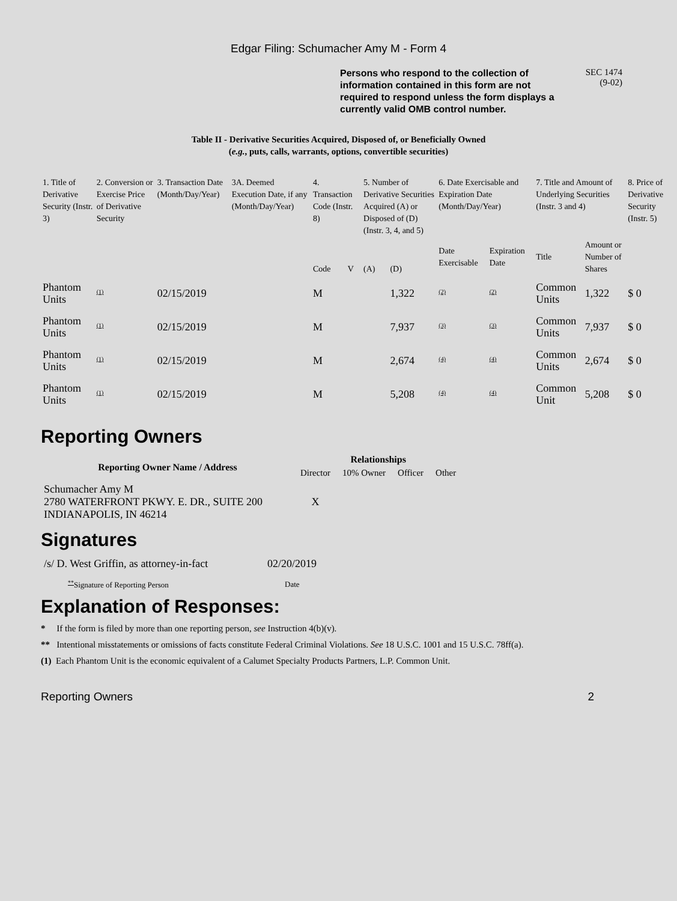Edgar Filing: Schumacher Amy M - Form 4
Persons who respond to the collection of information contained in this form are not required to respond unless the form displays a currently valid OMB control number.
SEC 1474
(9-02)
Table II - Derivative Securities Acquired, Disposed of, or Beneficially Owned
(e.g., puts, calls, warrants, options, convertible securities)
| 1. Title of Derivative Security (Instr. 3) | 2. Conversion or Exercise Price of Derivative Security | 3. Transaction Date (Month/Day/Year) | 3A. Deemed Execution Date, if any (Month/Day/Year) | 4. Transaction Code (Instr. 8) | | 5. Number of Derivative Securities Acquired (A) or Disposed of (D) (Instr. 3, 4, and 5) | | 6. Date Exercisable and Expiration Date (Month/Day/Year) | | 7. Title and Amount of Underlying Securities (Instr. 3 and 4) | | 8. Price of Derivative Security (Instr. 5) |
| | | | | Code | V | (A) | (D) | Date Exercisable | Expiration Date | Title | Amount or Number of Shares | |
| Phantom Units | <sup>(1)</sup> | 02/15/2019 | | M | | | 1,322 | <sup>(2)</sup> | <sup>(2)</sup> | Common Units | 1,322 | $ 0 |
| Phantom Units | <sup>(1)</sup> | 02/15/2019 | | M | | | 7,937 | <sup>(3)</sup> | <sup>(3)</sup> | Common Units | 7,937 | $ 0 |
| Phantom Units | <sup>(1)</sup> | 02/15/2019 | | M | | | 2,674 | <sup>(4)</sup> | <sup>(4)</sup> | Common Units | 2,674 | $ 0 |
| Phantom Units | <sup>(1)</sup> | 02/15/2019 | | M | | | 5,208 | <sup>(4)</sup> | <sup>(4)</sup> | Common Unit | 5,208 | $ 0 |
Reporting Owners
| Reporting Owner Name / Address | Relationships | | | |
| --- | --- | --- | --- | --- |
| | Director | 10% Owner | Officer | Other |
| Schumacher Amy M 2780 WATERFRONT PKWY. E. DR., SUITE 200 INDIANAPOLIS, IN 46214 | X | | | |
Signatures
| /s/ D. West Griffin, as attorney-in-fact | 02/20/2019 |
| <sup>**</sup> Signature of Reporting Person | Date |
Explanation of Responses:
* If the form is filed by more than one reporting person, see Instruction 4(b)(v).
** Intentional misstatements or omissions of facts constitute Federal Criminal Violations. See 18 U.S.C. 1001 and 15 U.S.C. 78ff(a).
(1) Each Phantom Unit is the economic equivalent of a Calumet Specialty Products Partners, L.P. Common Unit.
Reporting Owners 2